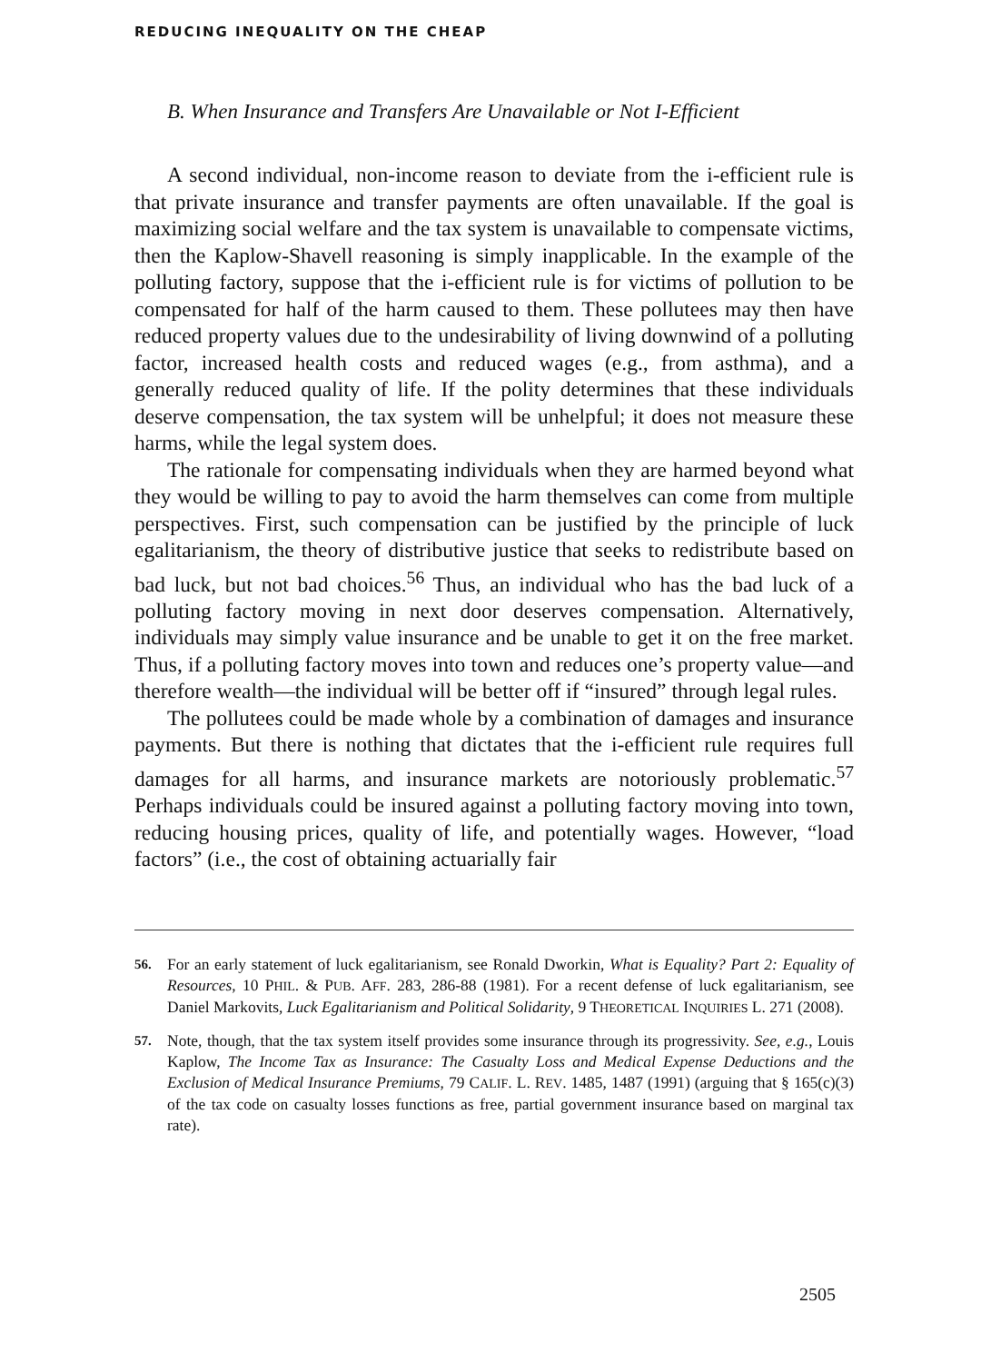REDUCING INEQUALITY ON THE CHEAP
B. When Insurance and Transfers Are Unavailable or Not I-Efficient
A second individual, non-income reason to deviate from the i-efficient rule is that private insurance and transfer payments are often unavailable. If the goal is maximizing social welfare and the tax system is unavailable to compensate victims, then the Kaplow-Shavell reasoning is simply inapplicable. In the example of the polluting factory, suppose that the i-efficient rule is for victims of pollution to be compensated for half of the harm caused to them. These pollutees may then have reduced property values due to the undesirability of living downwind of a polluting factor, increased health costs and reduced wages (e.g., from asthma), and a generally reduced quality of life. If the polity determines that these individuals deserve compensation, the tax system will be unhelpful; it does not measure these harms, while the legal system does.
The rationale for compensating individuals when they are harmed beyond what they would be willing to pay to avoid the harm themselves can come from multiple perspectives. First, such compensation can be justified by the principle of luck egalitarianism, the theory of distributive justice that seeks to redistribute based on bad luck, but not bad choices.<sup>56</sup> Thus, an individual who has the bad luck of a polluting factory moving in next door deserves compensation. Alternatively, individuals may simply value insurance and be unable to get it on the free market. Thus, if a polluting factory moves into town and reduces one’s property value—and therefore wealth—the individual will be better off if “insured” through legal rules.
The pollutees could be made whole by a combination of damages and insurance payments. But there is nothing that dictates that the i-efficient rule requires full damages for all harms, and insurance markets are notoriously problematic.<sup>57</sup> Perhaps individuals could be insured against a polluting factory moving into town, reducing housing prices, quality of life, and potentially wages. However, “load factors” (i.e., the cost of obtaining actuarially fair
56. For an early statement of luck egalitarianism, see Ronald Dworkin, What is Equality? Part 2: Equality of Resources, 10 PHIL. & PUB. AFF. 283, 286-88 (1981). For a recent defense of luck egalitarianism, see Daniel Markovits, Luck Egalitarianism and Political Solidarity, 9 THEORETICAL INQUIRIES L. 271 (2008).
57. Note, though, that the tax system itself provides some insurance through its progressivity. See, e.g., Louis Kaplow, The Income Tax as Insurance: The Casualty Loss and Medical Expense Deductions and the Exclusion of Medical Insurance Premiums, 79 CALIF. L. REV. 1485, 1487 (1991) (arguing that § 165(c)(3) of the tax code on casualty losses functions as free, partial government insurance based on marginal tax rate).
2505